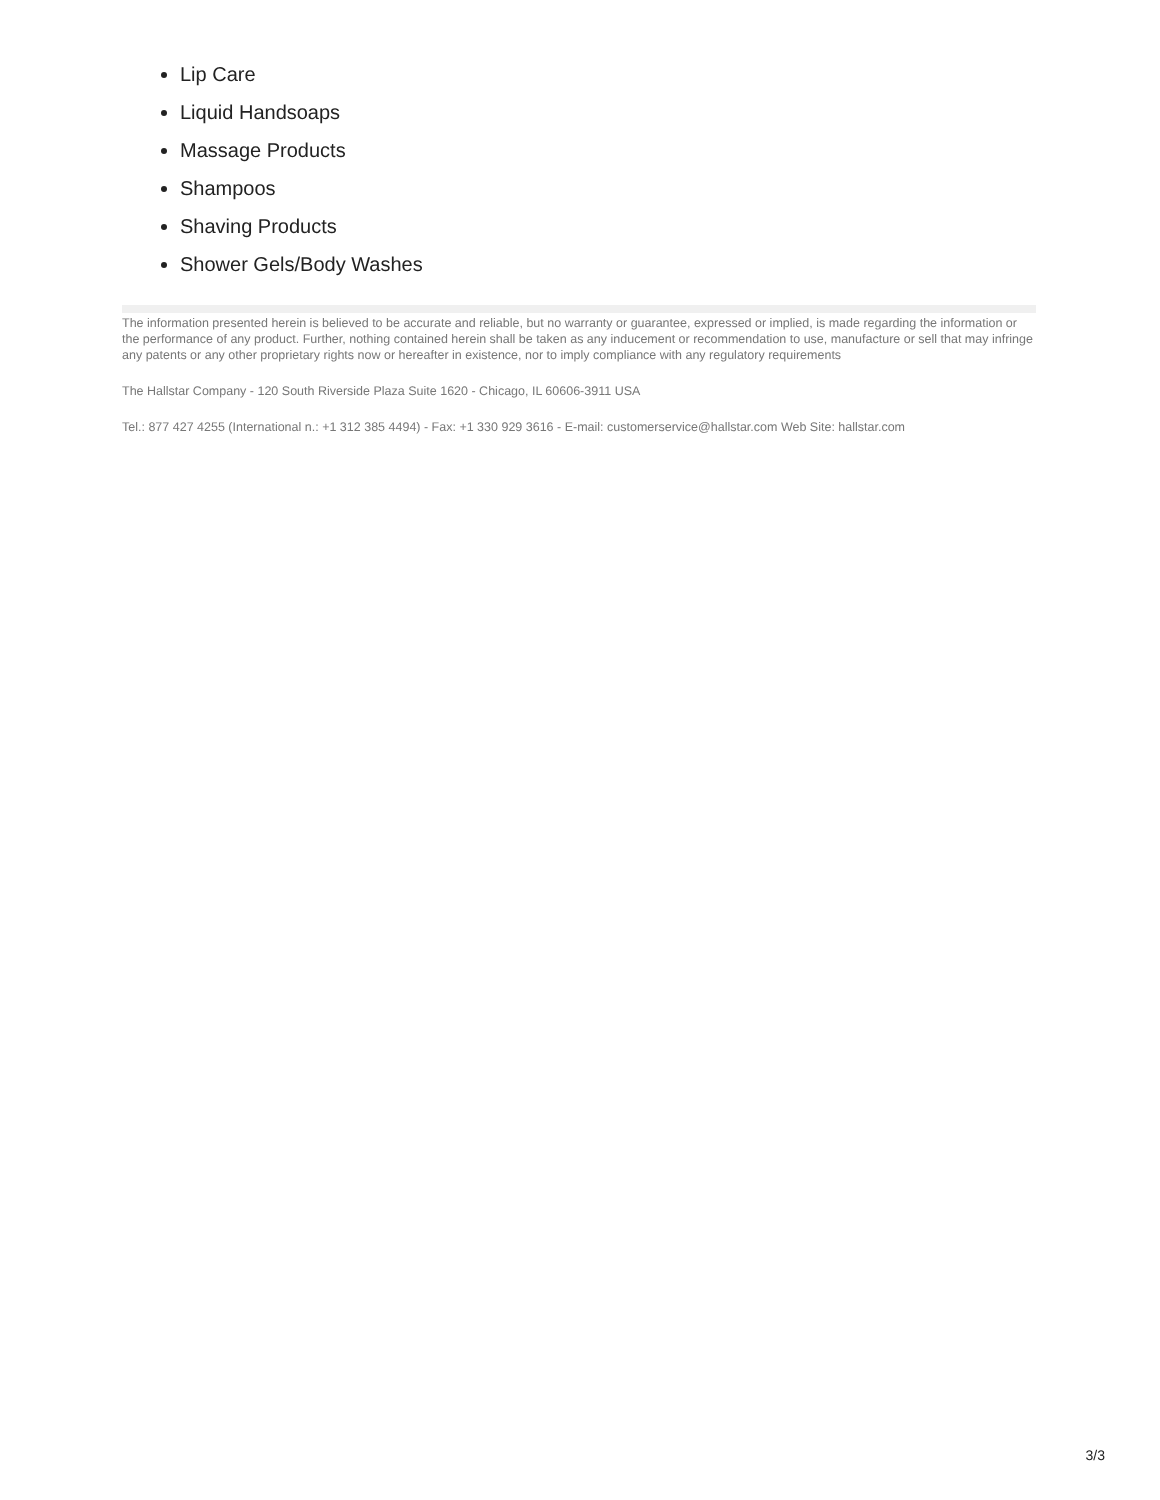Lip Care
Liquid Handsoaps
Massage Products
Shampoos
Shaving Products
Shower Gels/Body Washes
The information presented herein is believed to be accurate and reliable, but no warranty or guarantee, expressed or implied, is made regarding the information or the performance of any product. Further, nothing contained herein shall be taken as any inducement or recommendation to use, manufacture or sell that may infringe any patents or any other proprietary rights now or hereafter in existence, nor to imply compliance with any regulatory requirements
The Hallstar Company - 120 South Riverside Plaza Suite 1620 - Chicago, IL 60606-3911 USA
Tel.: 877 427 4255 (International n.: +1 312 385 4494) - Fax: +1 330 929 3616 - E-mail: customerservice@hallstar.com Web Site: hallstar.com
3/3